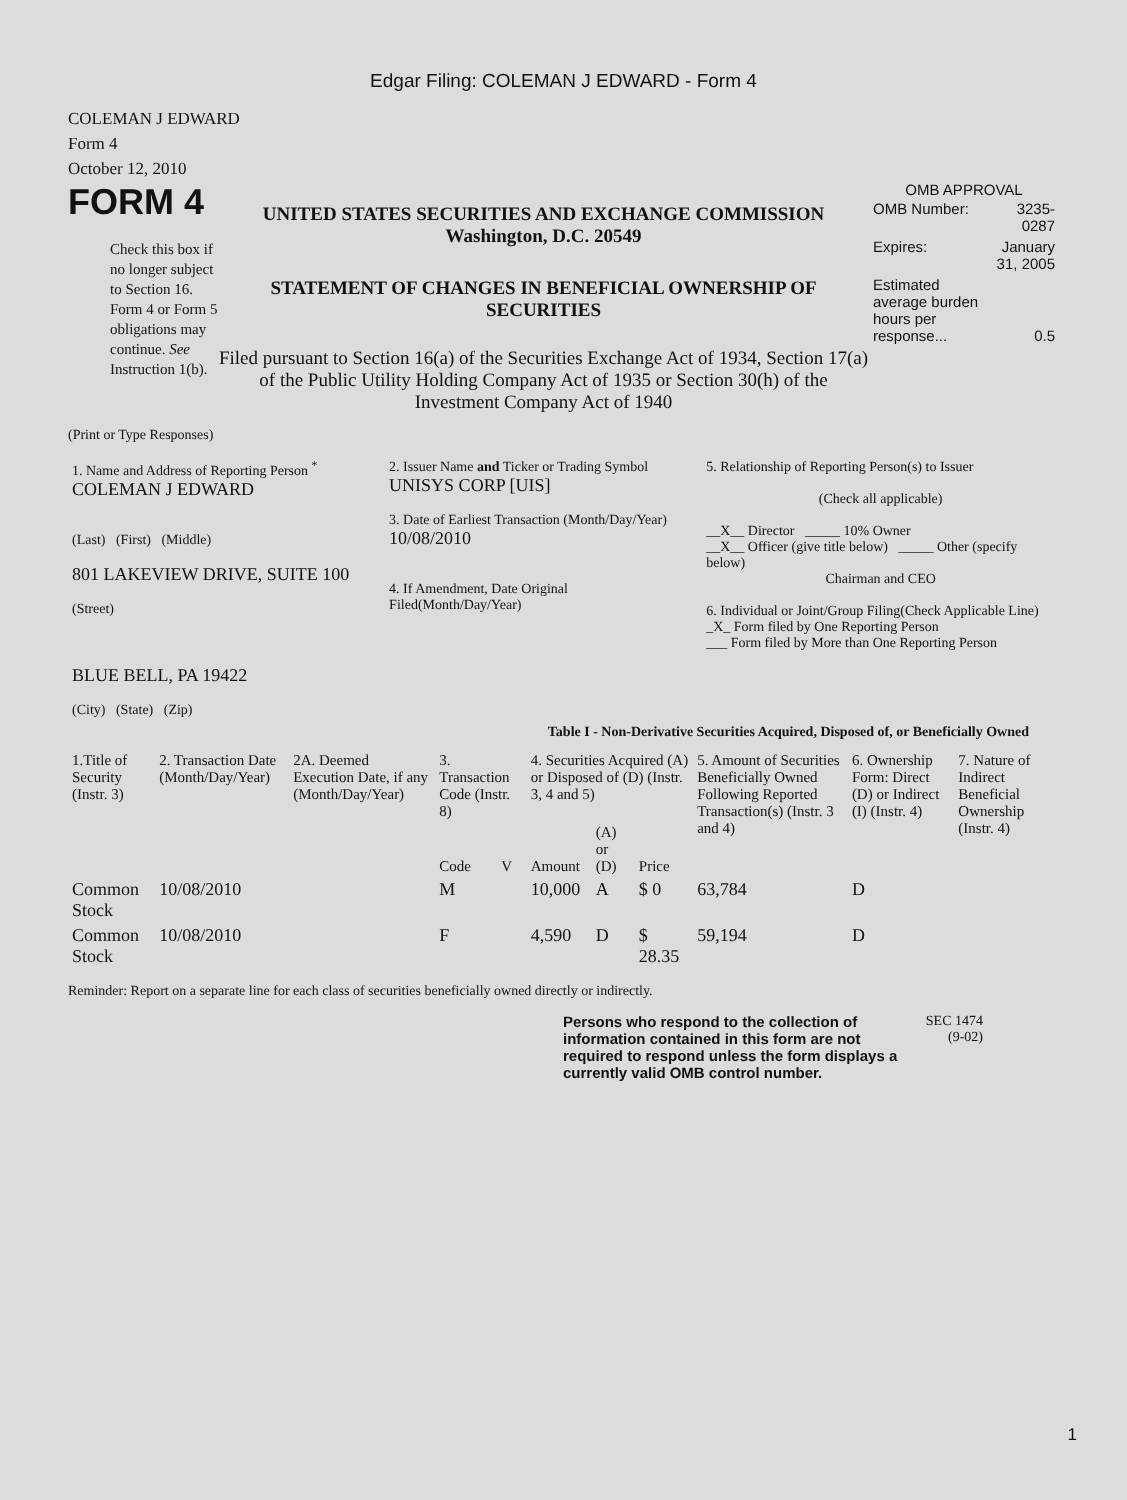Edgar Filing: COLEMAN J EDWARD - Form 4
COLEMAN J EDWARD
Form 4
October 12, 2010
FORM 4
Check this box if no longer subject to Section 16. Form 4 or Form 5 obligations may continue. See Instruction 1(b).
UNITED STATES SECURITIES AND EXCHANGE COMMISSION
Washington, D.C. 20549
STATEMENT OF CHANGES IN BENEFICIAL OWNERSHIP OF SECURITIES
Filed pursuant to Section 16(a) of the Securities Exchange Act of 1934, Section 17(a) of the Public Utility Holding Company Act of 1935 or Section 30(h) of the Investment Company Act of 1940
OMB APPROVAL
| OMB Number: | 3235-0287 |
| Expires: | January 31, 2005 |
| Estimated average burden hours per response... | 0.5 |
(Print or Type Responses)
| 1. Name and Address of Reporting Person <sup>*</sup> COLEMAN J EDWARD (Last) (First) (Middle) 801 LAKEVIEW DRIVE, SUITE 100 (Street) BLUE BELL, PA 19422 (City) (State) (Zip) | 2. Issuer Name and Ticker or Trading Symbol UNISYS CORP [UIS] 3. Date of Earliest Transaction (Month/Day/Year) 10/08/2010 4. If Amendment, Date Original Filed(Month/Day/Year) | 5. Relationship of Reporting Person(s) to Issuer (Check all applicable) __X__ Director _____ 10% Owner __X__ Officer (give title below) _____ Other (specify below) Chairman and CEO 6. Individual or Joint/Group Filing(Check Applicable Line) _X_ Form filed by One Reporting Person ___ Form filed by More than One Reporting Person |
Table I - Non-Derivative Securities Acquired, Disposed of, or Beneficially Owned
| 1.Title of Security (Instr. 3) | 2. Transaction Date (Month/Day/Year) | 2A. Deemed Execution Date, if any (Month/Day/Year) | 3. Transaction Code (Instr. 8) | | 4. Securities Acquired (A) or Disposed of (D) (Instr. 3, 4 and 5) | | | 5. Amount of Securities Beneficially Owned Following Reported Transaction(s) (Instr. 3 and 4) | 6. Ownership Form: Direct (D) or Indirect (I) (Instr. 4) | 7. Nature of Indirect Beneficial Ownership (Instr. 4) |
| --- | --- | --- | --- | --- | --- | --- | --- | --- | --- | --- |
| | | | Code | V | Amount | (A) or (D) | Price | | | |
| Common Stock | 10/08/2010 | | M | | 10,000 | A | $ 0 | 63,784 | D | |
| Common Stock | 10/08/2010 | | F | | 4,590 | D | $ 28.35 | 59,194 | D | |
Reminder: Report on a separate line for each class of securities beneficially owned directly or indirectly.
Persons who respond to the collection of information contained in this form are not required to respond unless the form displays a currently valid OMB control number.
SEC 1474
(9-02)
1